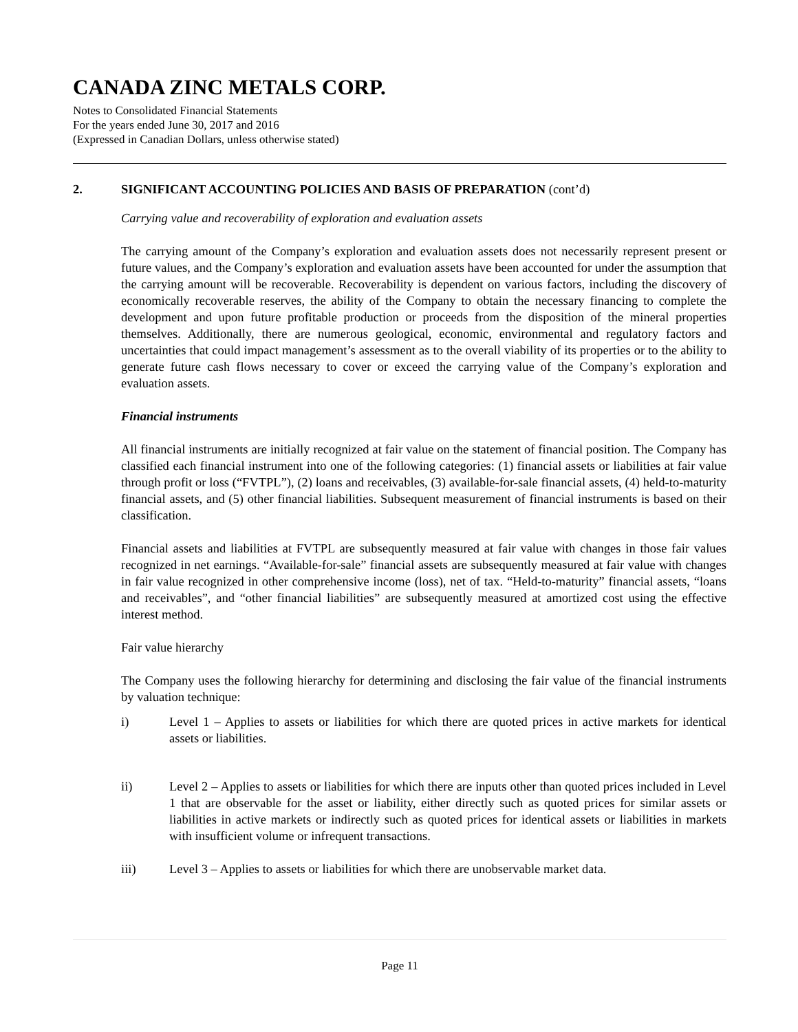CANADA ZINC METALS CORP.
Notes to Consolidated Financial Statements
For the years ended June 30, 2017 and 2016
(Expressed in Canadian Dollars, unless otherwise stated)
2. SIGNIFICANT ACCOUNTING POLICIES AND BASIS OF PREPARATION (cont’d)
Carrying value and recoverability of exploration and evaluation assets
The carrying amount of the Company’s exploration and evaluation assets does not necessarily represent present or future values, and the Company’s exploration and evaluation assets have been accounted for under the assumption that the carrying amount will be recoverable. Recoverability is dependent on various factors, including the discovery of economically recoverable reserves, the ability of the Company to obtain the necessary financing to complete the development and upon future profitable production or proceeds from the disposition of the mineral properties themselves. Additionally, there are numerous geological, economic, environmental and regulatory factors and uncertainties that could impact management’s assessment as to the overall viability of its properties or to the ability to generate future cash flows necessary to cover or exceed the carrying value of the Company’s exploration and evaluation assets.
Financial instruments
All financial instruments are initially recognized at fair value on the statement of financial position. The Company has classified each financial instrument into one of the following categories: (1) financial assets or liabilities at fair value through profit or loss (“FVTPL”), (2) loans and receivables, (3) available-for-sale financial assets, (4) held-to-maturity financial assets, and (5) other financial liabilities. Subsequent measurement of financial instruments is based on their classification.
Financial assets and liabilities at FVTPL are subsequently measured at fair value with changes in those fair values recognized in net earnings. “Available-for-sale” financial assets are subsequently measured at fair value with changes in fair value recognized in other comprehensive income (loss), net of tax. “Held-to-maturity” financial assets, “loans and receivables”, and “other financial liabilities” are subsequently measured at amortized cost using the effective interest method.
Fair value hierarchy
The Company uses the following hierarchy for determining and disclosing the fair value of the financial instruments by valuation technique:
i) Level 1 – Applies to assets or liabilities for which there are quoted prices in active markets for identical assets or liabilities.
ii) Level 2 – Applies to assets or liabilities for which there are inputs other than quoted prices included in Level 1 that are observable for the asset or liability, either directly such as quoted prices for similar assets or liabilities in active markets or indirectly such as quoted prices for identical assets or liabilities in markets with insufficient volume or infrequent transactions.
iii) Level 3 – Applies to assets or liabilities for which there are unobservable market data.
Page 11